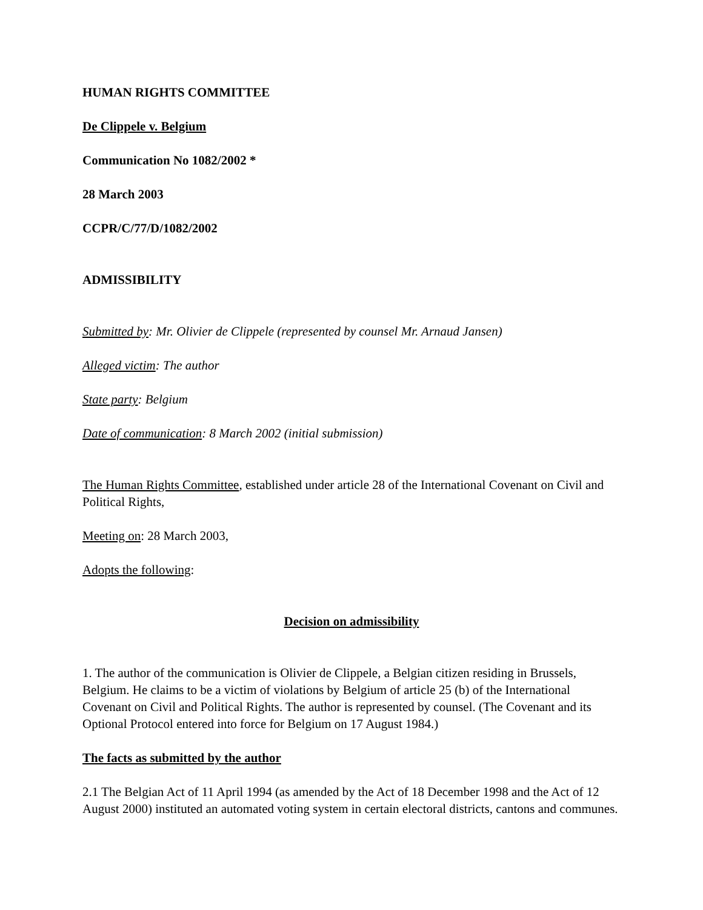HUMAN RIGHTS COMMITTEE
De Clippele v. Belgium
Communication No 1082/2002 *
28 March 2003
CCPR/C/77/D/1082/2002
ADMISSIBILITY
Submitted by: Mr. Olivier de Clippele (represented by counsel Mr. Arnaud Jansen)
Alleged victim: The author
State party: Belgium
Date of communication: 8 March 2002 (initial submission)
The Human Rights Committee, established under article 28 of the International Covenant on Civil and Political Rights,
Meeting on: 28 March 2003,
Adopts the following:
Decision on admissibility
1. The author of the communication is Olivier de Clippele, a Belgian citizen residing in Brussels, Belgium. He claims to be a victim of violations by Belgium of article 25 (b) of the International Covenant on Civil and Political Rights. The author is represented by counsel. (The Covenant and its Optional Protocol entered into force for Belgium on 17 August 1984.)
The facts as submitted by the author
2.1 The Belgian Act of 11 April 1994 (as amended by the Act of 18 December 1998 and the Act of 12 August 2000) instituted an automated voting system in certain electoral districts, cantons and communes.